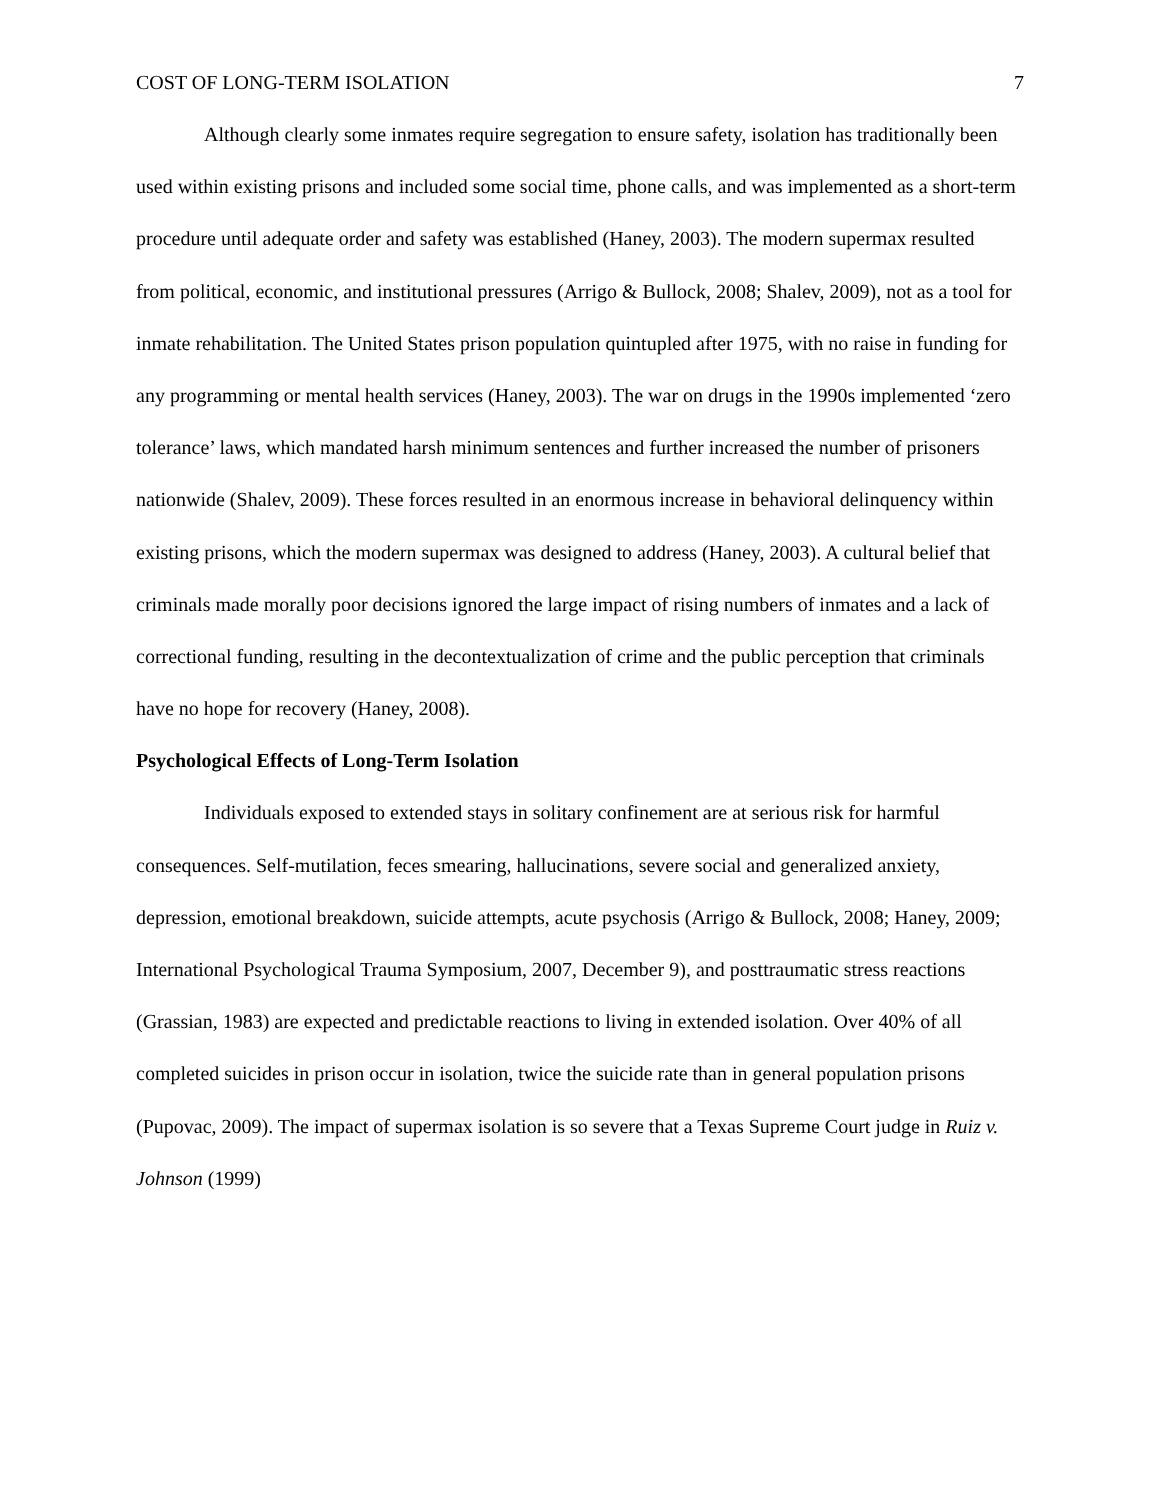COST OF LONG-TERM ISOLATION 7
Although clearly some inmates require segregation to ensure safety, isolation has traditionally been used within existing prisons and included some social time, phone calls, and was implemented as a short-term procedure until adequate order and safety was established (Haney, 2003). The modern supermax resulted from political, economic, and institutional pressures (Arrigo & Bullock, 2008; Shalev, 2009), not as a tool for inmate rehabilitation. The United States prison population quintupled after 1975, with no raise in funding for any programming or mental health services (Haney, 2003). The war on drugs in the 1990s implemented ‘zero tolerance’ laws, which mandated harsh minimum sentences and further increased the number of prisoners nationwide (Shalev, 2009). These forces resulted in an enormous increase in behavioral delinquency within existing prisons, which the modern supermax was designed to address (Haney, 2003). A cultural belief that criminals made morally poor decisions ignored the large impact of rising numbers of inmates and a lack of correctional funding, resulting in the decontextualization of crime and the public perception that criminals have no hope for recovery (Haney, 2008).
Psychological Effects of Long-Term Isolation
Individuals exposed to extended stays in solitary confinement are at serious risk for harmful consequences. Self-mutilation, feces smearing, hallucinations, severe social and generalized anxiety, depression, emotional breakdown, suicide attempts, acute psychosis (Arrigo & Bullock, 2008; Haney, 2009; International Psychological Trauma Symposium, 2007, December 9), and posttraumatic stress reactions (Grassian, 1983) are expected and predictable reactions to living in extended isolation. Over 40% of all completed suicides in prison occur in isolation, twice the suicide rate than in general population prisons (Pupovac, 2009). The impact of supermax isolation is so severe that a Texas Supreme Court judge in Ruiz v. Johnson (1999)